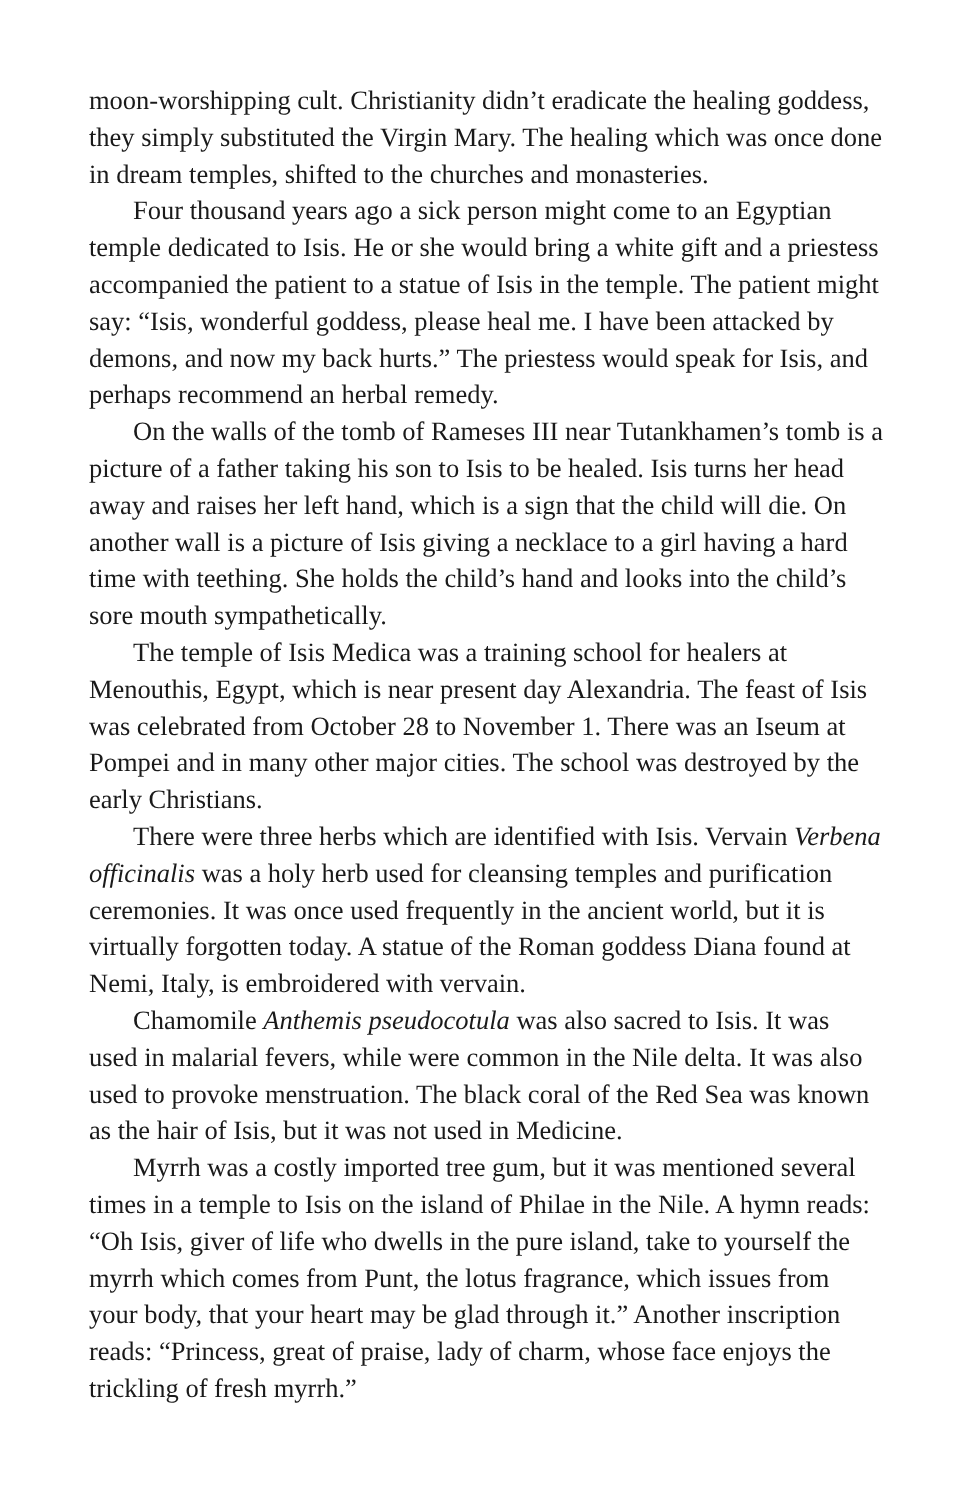moon-worshipping cult. Christianity didn’t eradicate the healing goddess, they simply substituted the Virgin Mary. The healing which was once done in dream temples, shifted to the churches and monasteries.
Four thousand years ago a sick person might come to an Egyptian temple dedicated to Isis. He or she would bring a white gift and a priestess accompanied the patient to a statue of Isis in the temple. The patient might say: “Isis, wonderful goddess, please heal me. I have been attacked by demons, and now my back hurts.” The priestess would speak for Isis, and perhaps recommend an herbal remedy.
On the walls of the tomb of Rameses III near Tutankhamen’s tomb is a picture of a father taking his son to Isis to be healed. Isis turns her head away and raises her left hand, which is a sign that the child will die. On another wall is a picture of Isis giving a necklace to a girl having a hard time with teething. She holds the child’s hand and looks into the child’s sore mouth sympathetically.
The temple of Isis Medica was a training school for healers at Menouthis, Egypt, which is near present day Alexandria. The feast of Isis was celebrated from October 28 to November 1. There was an Iseum at Pompei and in many other major cities. The school was destroyed by the early Christians.
There were three herbs which are identified with Isis. Vervain Verbena officinalis was a holy herb used for cleansing temples and purification ceremonies. It was once used frequently in the ancient world, but it is virtually forgotten today. A statue of the Roman goddess Diana found at Nemi, Italy, is embroidered with vervain.
Chamomile Anthemis pseudocotula was also sacred to Isis. It was used in malarial fevers, while were common in the Nile delta. It was also used to provoke menstruation. The black coral of the Red Sea was known as the hair of Isis, but it was not used in Medicine.
Myrrh was a costly imported tree gum, but it was mentioned several times in a temple to Isis on the island of Philae in the Nile. A hymn reads: “Oh Isis, giver of life who dwells in the pure island, take to yourself the myrrh which comes from Punt, the lotus fragrance, which issues from your body, that your heart may be glad through it.” Another inscription reads: “Princess, great of praise, lady of charm, whose face enjoys the trickling of fresh myrrh.”